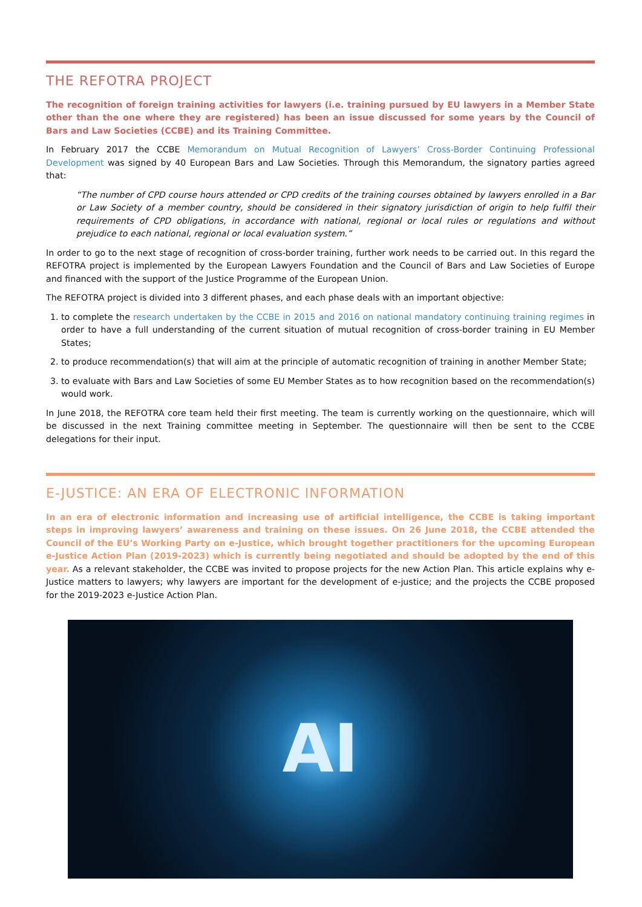THE REFOTRA PROJECT
The recognition of foreign training activities for lawyers (i.e. training pursued by EU lawyers in a Member State other than the one where they are registered) has been an issue discussed for some years by the Council of Bars and Law Societies (CCBE) and its Training Committee.
In February 2017 the CCBE Memorandum on Mutual Recognition of Lawyers’ Cross-Border Continuing Professional Development was signed by 40 European Bars and Law Societies. Through this Memorandum, the signatory parties agreed that:
“The number of CPD course hours attended or CPD credits of the training courses obtained by lawyers enrolled in a Bar or Law Society of a member country, should be considered in their signatory jurisdiction of origin to help fulfil their requirements of CPD obligations, in accordance with national, regional or local rules or regulations and without prejudice to each national, regional or local evaluation system.”
In order to go to the next stage of recognition of cross-border training, further work needs to be carried out. In this regard the REFOTRA project is implemented by the European Lawyers Foundation and the Council of Bars and Law Societies of Europe and financed with the support of the Justice Programme of the European Union.
The REFOTRA project is divided into 3 different phases, and each phase deals with an important objective:
1. to complete the research undertaken by the CCBE in 2015 and 2016 on national mandatory continuing training regimes in order to have a full understanding of the current situation of mutual recognition of cross-border training in EU Member States;
2. to produce recommendation(s) that will aim at the principle of automatic recognition of training in another Member State;
3. to evaluate with Bars and Law Societies of some EU Member States as to how recognition based on the recommendation(s) would work.
In June 2018, the REFOTRA core team held their first meeting. The team is currently working on the questionnaire, which will be discussed in the next Training committee meeting in September. The questionnaire will then be sent to the CCBE delegations for their input.
E-JUSTICE: AN ERA OF ELECTRONIC INFORMATION
In an era of electronic information and increasing use of artificial intelligence, the CCBE is taking important steps in improving lawyers’ awareness and training on these issues. On 26 June 2018, the CCBE attended the Council of the EU’s Working Party on e-Justice, which brought together practitioners for the upcoming European e-Justice Action Plan (2019-2023) which is currently being negotiated and should be adopted by the end of this year. As a relevant stakeholder, the CCBE was invited to propose projects for the new Action Plan. This article explains why e-Justice matters to lawyers; why lawyers are important for the development of e-justice; and the projects the CCBE proposed for the 2019-2023 e-Justice Action Plan.
AI